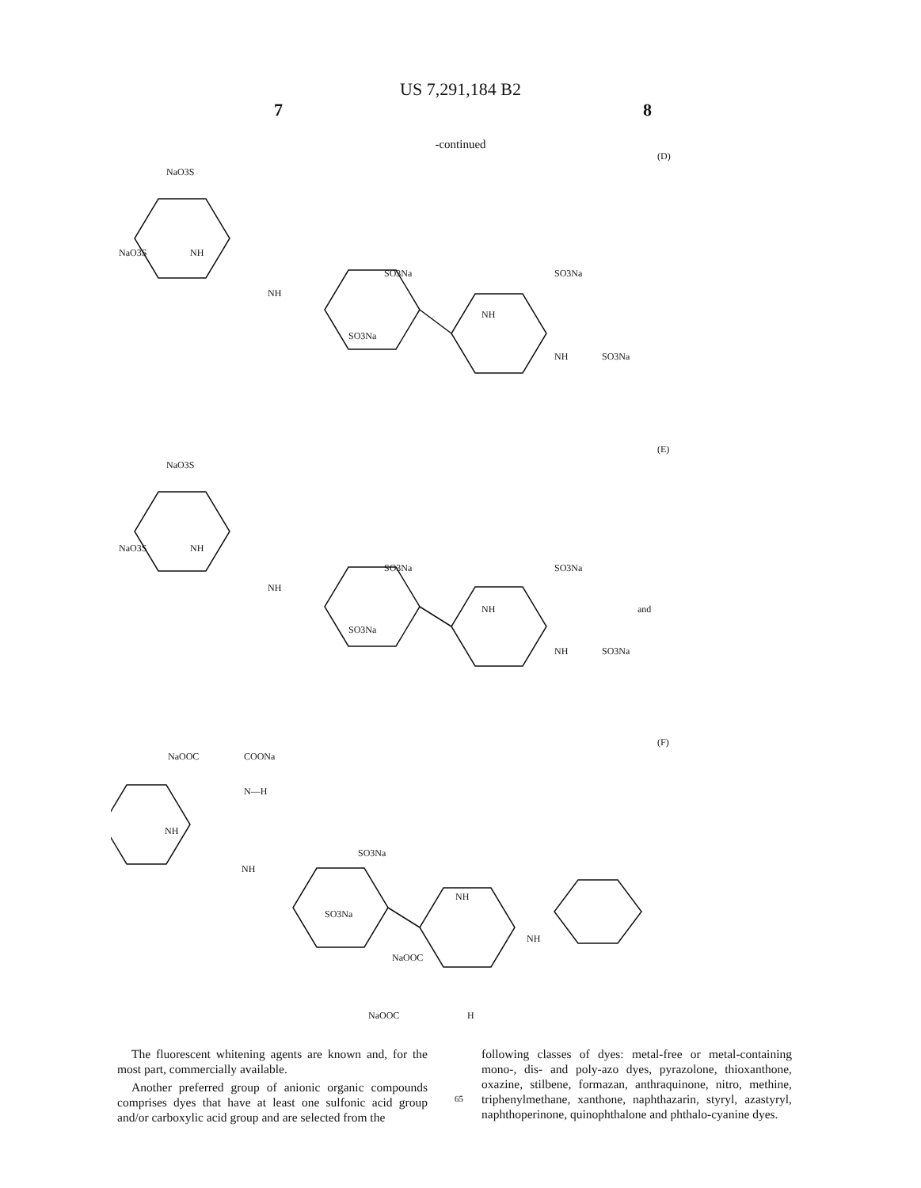US 7,291,184 B2
7 8
-continued
(D)
NaO3S
NaO3S
NH
NH
SO3Na
SO3Na
SO3Na
NH
NH
SO3Na
(E)
NaO3S
NaO3S
NH
NH
SO3Na
SO3Na
SO3Na
NH
NH
SO3Na
and
(F)
NaOOC
COONa
N—H
NH
NH
SO3Na
SO3Na
NH
NH
NaOOC
NaOOC
H
The fluorescent whitening agents are known and, for the most part, commercially available.
Another preferred group of anionic organic compounds comprises dyes that have at least one sulfonic acid group and/or carboxylic acid group and are selected from the
65
following classes of dyes: metal-free or metal-containing mono-, dis- and poly-azo dyes, pyrazolone, thioxanthone, oxazine, stilbene, formazan, anthraquinone, nitro, methine, triphenylmethane, xanthone, naphthazarin, styryl, azastyryl, naphthoperinone, quinophthalone and phthalo-cyanine dyes.